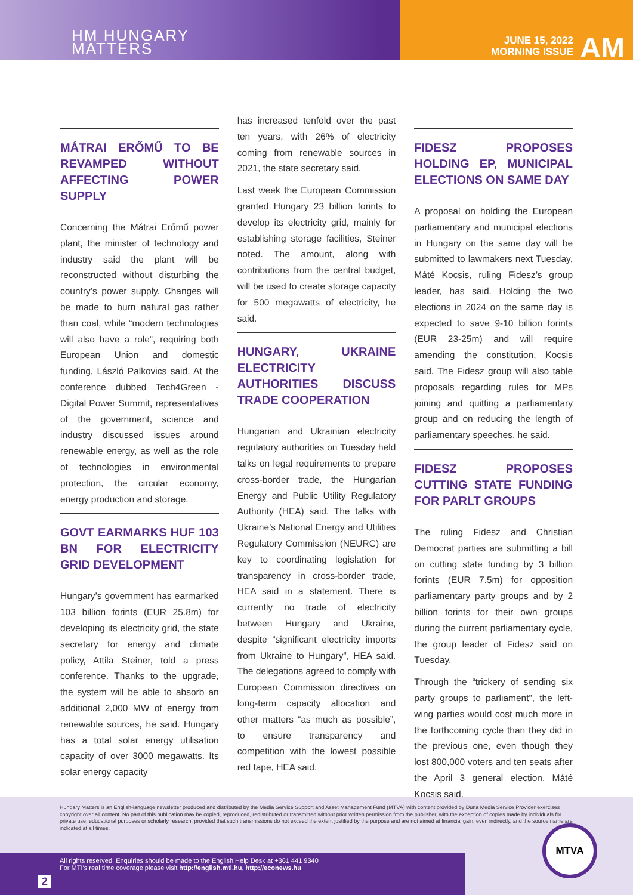HM HUNGARY
MATTERS
JUNE 15, 2022
MORNING ISSUE
AM
MÁTRAI ERŐMŰ TO BE REVAMPED WITHOUT AFFECTING POWER SUPPLY
Concerning the Mátrai Erőmű power plant, the minister of technology and industry said the plant will be reconstructed without disturbing the country’s power supply. Changes will be made to burn natural gas rather than coal, while “modern technologies will also have a role”, requiring both European Union and domestic funding, László Palkovics said. At the conference dubbed Tech4Green - Digital Power Summit, representatives of the government, science and industry discussed issues around renewable energy, as well as the role of technologies in environmental protection, the circular economy, energy production and storage.
GOVT EARMARKS HUF 103 BN FOR ELECTRICITY GRID DEVELOPMENT
Hungary’s government has earmarked 103 billion forints (EUR 25.8m) for developing its electricity grid, the state secretary for energy and climate policy, Attila Steiner, told a press conference. Thanks to the upgrade, the system will be able to absorb an additional 2,000 MW of energy from renewable sources, he said. Hungary has a total solar energy utilisation capacity of over 3000 megawatts. Its solar energy capacity
has increased tenfold over the past ten years, with 26% of electricity coming from renewable sources in 2021, the state secretary said.
Last week the European Commission granted Hungary 23 billion forints to develop its electricity grid, mainly for establishing storage facilities, Steiner noted. The amount, along with contributions from the central budget, will be used to create storage capacity for 500 megawatts of electricity, he said.
HUNGARY, UKRAINE ELECTRICITY AUTHORITIES DISCUSS TRADE COOPERATION
Hungarian and Ukrainian electricity regulatory authorities on Tuesday held talks on legal requirements to prepare cross-border trade, the Hungarian Energy and Public Utility Regulatory Authority (HEA) said. The talks with Ukraine’s National Energy and Utilities Regulatory Commission (NEURC) are key to coordinating legislation for transparency in cross-border trade, HEA said in a statement. There is currently no trade of electricity between Hungary and Ukraine, despite “significant electricity imports from Ukraine to Hungary”, HEA said. The delegations agreed to comply with European Commission directives on long-term capacity allocation and other matters “as much as possible”, to ensure transparency and competition with the lowest possible red tape, HEA said.
FIDESZ PROPOSES HOLDING EP, MUNICIPAL ELECTIONS ON SAME DAY
A proposal on holding the European parliamentary and municipal elections in Hungary on the same day will be submitted to lawmakers next Tuesday, Máté Kocsis, ruling Fidesz’s group leader, has said. Holding the two elections in 2024 on the same day is expected to save 9-10 billion forints (EUR 23-25m) and will require amending the constitution, Kocsis said. The Fidesz group will also table proposals regarding rules for MPs joining and quitting a parliamentary group and on reducing the length of parliamentary speeches, he said.
FIDESZ PROPOSES CUTTING STATE FUNDING FOR PARLT GROUPS
The ruling Fidesz and Christian Democrat parties are submitting a bill on cutting state funding by 3 billion forints (EUR 7.5m) for opposition parliamentary party groups and by 2 billion forints for their own groups during the current parliamentary cycle, the group leader of Fidesz said on Tuesday.
Through the “trickery of sending six party groups to parliament”, the left-wing parties would cost much more in the forthcoming cycle than they did in the previous one, even though they lost 800,000 voters and ten seats after the April 3 general election, Máté Kocsis said.
Hungary Matters is an English-language newsletter produced and distributed by the Media Service Support and Asset Management Fund (MTVA) with content provided by Duna Media Service Provider exercises copyright over all content. No part of this publication may be copied, reproduced, redistributed or transmitted without prior written permission from the publisher, with the exception of copies made by individuals for private use, educational purposes or scholarly research, provided that such transmissions do not exceed the extent justified by the purpose and are not aimed at financial gain, even indirectly, and the source name are indicated at all times.
All rights reserved. Enquiries should be made to the English Help Desk at +361 441 9340
For MTI’s real time coverage please visit http://english.mti.hu, http://econews.hu
2
MTVA